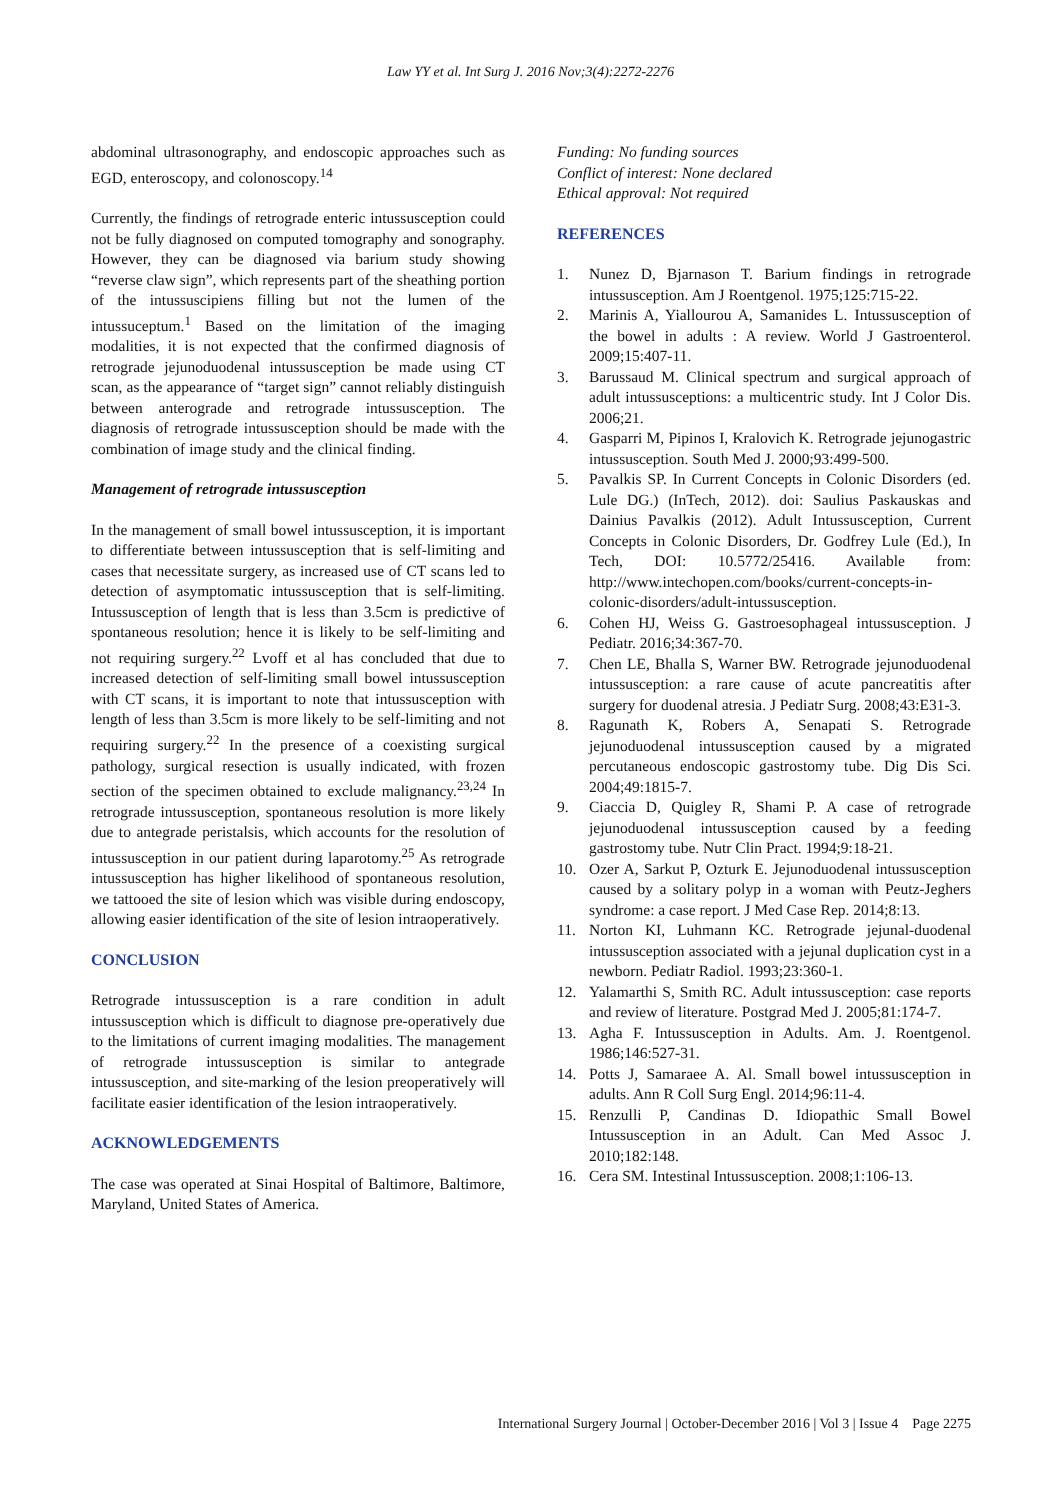Law YY et al. Int Surg J. 2016 Nov;3(4):2272-2276
abdominal ultrasonography, and endoscopic approaches such as EGD, enteroscopy, and colonoscopy.<sup>14</sup>
Currently, the findings of retrograde enteric intussusception could not be fully diagnosed on computed tomography and sonography. However, they can be diagnosed via barium study showing “reverse claw sign”, which represents part of the sheathing portion of the intussuscipiens filling but not the lumen of the intussuceptum.<sup>1</sup> Based on the limitation of the imaging modalities, it is not expected that the confirmed diagnosis of retrograde jejunoduodenal intussusception be made using CT scan, as the appearance of “target sign” cannot reliably distinguish between anterograde and retrograde intussusception. The diagnosis of retrograde intussusception should be made with the combination of image study and the clinical finding.
Management of retrograde intussusception
In the management of small bowel intussusception, it is important to differentiate between intussusception that is self-limiting and cases that necessitate surgery, as increased use of CT scans led to detection of asymptomatic intussusception that is self-limiting. Intussusception of length that is less than 3.5cm is predictive of spontaneous resolution; hence it is likely to be self-limiting and not requiring surgery.<sup>22</sup> Lvoff et al has concluded that due to increased detection of self-limiting small bowel intussusception with CT scans, it is important to note that intussusception with length of less than 3.5cm is more likely to be self-limiting and not requiring surgery.<sup>22</sup> In the presence of a coexisting surgical pathology, surgical resection is usually indicated, with frozen section of the specimen obtained to exclude malignancy.<sup>23,24</sup> In retrograde intussusception, spontaneous resolution is more likely due to antegrade peristalsis, which accounts for the resolution of intussusception in our patient during laparotomy.<sup>25</sup> As retrograde intussusception has higher likelihood of spontaneous resolution, we tattooed the site of lesion which was visible during endoscopy, allowing easier identification of the site of lesion intraoperatively.
CONCLUSION
Retrograde intussusception is a rare condition in adult intussusception which is difficult to diagnose pre-operatively due to the limitations of current imaging modalities. The management of retrograde intussusception is similar to antegrade intussusception, and site-marking of the lesion preoperatively will facilitate easier identification of the lesion intraoperatively.
ACKNOWLEDGEMENTS
The case was operated at Sinai Hospital of Baltimore, Baltimore, Maryland, United States of America.
Funding: No funding sources
Conflict of interest: None declared
Ethical approval: Not required
REFERENCES
1. Nunez D, Bjarnason T. Barium findings in retrograde intussusception. Am J Roentgenol. 1975;125:715-22.
2. Marinis A, Yiallourou A, Samanides L. Intussusception of the bowel in adults : A review. World J Gastroenterol. 2009;15:407-11.
3. Barussaud M. Clinical spectrum and surgical approach of adult intussusceptions: a multicentric study. Int J Color Dis. 2006;21.
4. Gasparri M, Pipinos I, Kralovich K. Retrograde jejunogastric intussusception. South Med J. 2000;93:499-500.
5. Pavalkis SP. In Current Concepts in Colonic Disorders (ed. Lule DG.) (InTech, 2012). doi: Saulius Paskauskas and Dainius Pavalkis (2012). Adult Intussusception, Current Concepts in Colonic Disorders, Dr. Godfrey Lule (Ed.), In Tech, DOI: 10.5772/25416. Available from: http://www.intechopen.com/books/current-concepts-in-colonic-disorders/adult-intussusception.
6. Cohen HJ, Weiss G. Gastroesophageal intussusception. J Pediatr. 2016;34:367-70.
7. Chen LE, Bhalla S, Warner BW. Retrograde jejunoduodenal intussusception: a rare cause of acute pancreatitis after surgery for duodenal atresia. J Pediatr Surg. 2008;43:E31-3.
8. Ragunath K, Robers A, Senapati S. Retrograde jejunoduodenal intussusception caused by a migrated percutaneous endoscopic gastrostomy tube. Dig Dis Sci. 2004;49:1815-7.
9. Ciaccia D, Quigley R, Shami P. A case of retrograde jejunoduodenal intussusception caused by a feeding gastrostomy tube. Nutr Clin Pract. 1994;9:18-21.
10. Ozer A, Sarkut P, Ozturk E. Jejunoduodenal intussusception caused by a solitary polyp in a woman with Peutz-Jeghers syndrome: a case report. J Med Case Rep. 2014;8:13.
11. Norton KI, Luhmann KC. Retrograde jejunal-duodenal intussusception associated with a jejunal duplication cyst in a newborn. Pediatr Radiol. 1993;23:360-1.
12. Yalamarthi S, Smith RC. Adult intussusception: case reports and review of literature. Postgrad Med J. 2005;81:174-7.
13. Agha F. Intussusception in Adults. Am. J. Roentgenol. 1986;146:527-31.
14. Potts J, Samaraee A. Al. Small bowel intussusception in adults. Ann R Coll Surg Engl. 2014;96:11-4.
15. Renzulli P, Candinas D. Idiopathic Small Bowel Intussusception in an Adult. Can Med Assoc J. 2010;182:148.
16. Cera SM. Intestinal Intussusception. 2008;1:106-13.
International Surgery Journal | October-December 2016 | Vol 3 | Issue 4 Page 2275